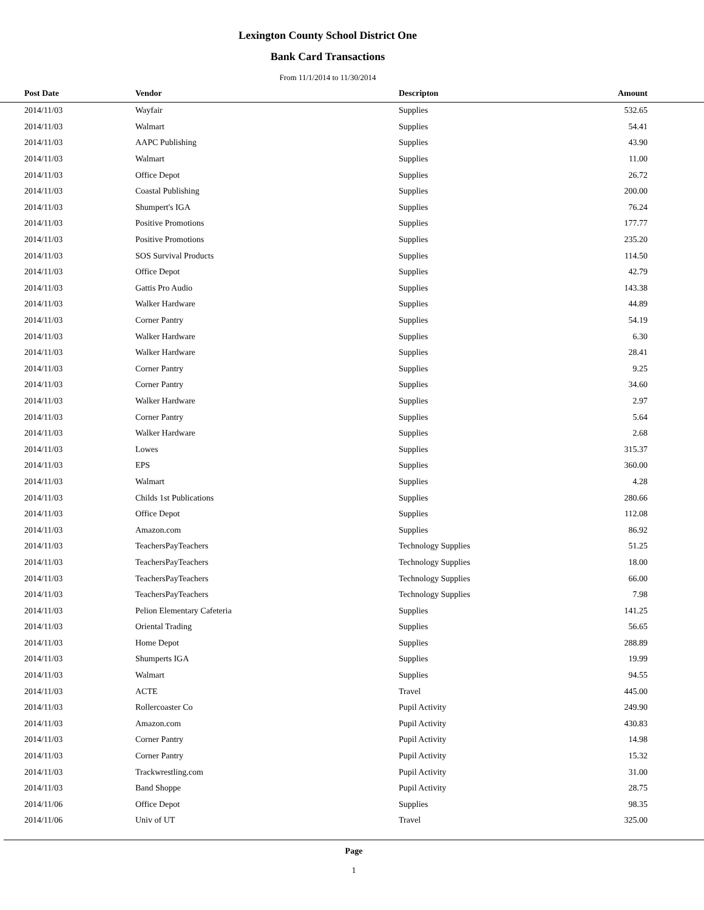Lexington County School District One
Bank Card Transactions
From 11/1/2014 to 11/30/2014
| Post Date | Vendor | Descripton | Amount | |
| --- | --- | --- | --- | --- |
| 2014/11/03 | Wayfair | Supplies | 532.65 | |
| 2014/11/03 | Walmart | Supplies | 54.41 | |
| 2014/11/03 | AAPC Publishing | Supplies | 43.90 | |
| 2014/11/03 | Walmart | Supplies | 11.00 | |
| 2014/11/03 | Office Depot | Supplies | 26.72 | |
| 2014/11/03 | Coastal Publishing | Supplies | 200.00 | |
| 2014/11/03 | Shumpert's IGA | Supplies | 76.24 | |
| 2014/11/03 | Positive Promotions | Supplies | 177.77 | |
| 2014/11/03 | Positive Promotions | Supplies | 235.20 | |
| 2014/11/03 | SOS Survival Products | Supplies | 114.50 | |
| 2014/11/03 | Office Depot | Supplies | 42.79 | |
| 2014/11/03 | Gattis Pro Audio | Supplies | 143.38 | |
| 2014/11/03 | Walker Hardware | Supplies | 44.89 | |
| 2014/11/03 | Corner Pantry | Supplies | 54.19 | |
| 2014/11/03 | Walker Hardware | Supplies | 6.30 | |
| 2014/11/03 | Walker Hardware | Supplies | 28.41 | |
| 2014/11/03 | Corner Pantry | Supplies | 9.25 | |
| 2014/11/03 | Corner Pantry | Supplies | 34.60 | |
| 2014/11/03 | Walker Hardware | Supplies | 2.97 | |
| 2014/11/03 | Corner Pantry | Supplies | 5.64 | |
| 2014/11/03 | Walker Hardware | Supplies | 2.68 | |
| 2014/11/03 | Lowes | Supplies | 315.37 | |
| 2014/11/03 | EPS | Supplies | 360.00 | |
| 2014/11/03 | Walmart | Supplies | 4.28 | |
| 2014/11/03 | Childs 1st Publications | Supplies | 280.66 | |
| 2014/11/03 | Office Depot | Supplies | 112.08 | |
| 2014/11/03 | Amazon.com | Supplies | 86.92 | |
| 2014/11/03 | TeachersPayTeachers | Technology Supplies | 51.25 | |
| 2014/11/03 | TeachersPayTeachers | Technology Supplies | 18.00 | |
| 2014/11/03 | TeachersPayTeachers | Technology Supplies | 66.00 | |
| 2014/11/03 | TeachersPayTeachers | Technology Supplies | 7.98 | |
| 2014/11/03 | Pelion Elementary Cafeteria | Supplies | 141.25 | |
| 2014/11/03 | Oriental Trading | Supplies | 56.65 | |
| 2014/11/03 | Home Depot | Supplies | 288.89 | |
| 2014/11/03 | Shumperts IGA | Supplies | 19.99 | |
| 2014/11/03 | Walmart | Supplies | 94.55 | |
| 2014/11/03 | ACTE | Travel | 445.00 | |
| 2014/11/03 | Rollercoaster Co | Pupil Activity | 249.90 | |
| 2014/11/03 | Amazon.com | Pupil Activity | 430.83 | |
| 2014/11/03 | Corner Pantry | Pupil Activity | 14.98 | |
| 2014/11/03 | Corner Pantry | Pupil Activity | 15.32 | |
| 2014/11/03 | Trackwrestling.com | Pupil Activity | 31.00 | |
| 2014/11/03 | Band Shoppe | Pupil Activity | 28.75 | |
| 2014/11/06 | Office Depot | Supplies | 98.35 | |
| 2014/11/06 | Univ of UT | Travel | 325.00 | |
Page
1